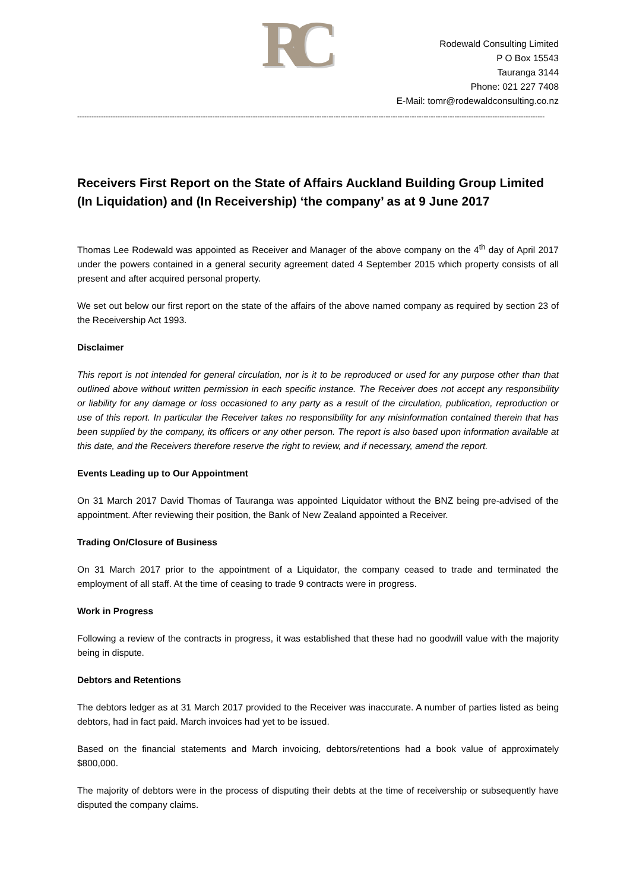RC
Rodewald Consulting Limited
P O Box 15543
Tauranga 3144
Phone: 021 227 7408
E-Mail: tomr@rodewaldconsulting.co.nz
-----------------------------------------------------------------------------------------------------------------------------------------------------------------------------------------------------
Receivers First Report on the State of Affairs Auckland Building Group Limited (In Liquidation) and (In Receivership) ‘the company’ as at 9 June 2017
Thomas Lee Rodewald was appointed as Receiver and Manager of the above company on the 4<sup>th</sup> day of April 2017 under the powers contained in a general security agreement dated 4 September 2015 which property consists of all present and after acquired personal property.
We set out below our first report on the state of the affairs of the above named company as required by section 23 of the Receivership Act 1993.
Disclaimer
This report is not intended for general circulation, nor is it to be reproduced or used for any purpose other than that outlined above without written permission in each specific instance. The Receiver does not accept any responsibility or liability for any damage or loss occasioned to any party as a result of the circulation, publication, reproduction or use of this report. In particular the Receiver takes no responsibility for any misinformation contained therein that has been supplied by the company, its officers or any other person. The report is also based upon information available at this date, and the Receivers therefore reserve the right to review, and if necessary, amend the report.
Events Leading up to Our Appointment
On 31 March 2017 David Thomas of Tauranga was appointed Liquidator without the BNZ being pre-advised of the appointment. After reviewing their position, the Bank of New Zealand appointed a Receiver.
Trading On/Closure of Business
On 31 March 2017 prior to the appointment of a Liquidator, the company ceased to trade and terminated the employment of all staff. At the time of ceasing to trade 9 contracts were in progress.
Work in Progress
Following a review of the contracts in progress, it was established that these had no goodwill value with the majority being in dispute.
Debtors and Retentions
The debtors ledger as at 31 March 2017 provided to the Receiver was inaccurate. A number of parties listed as being debtors, had in fact paid. March invoices had yet to be issued.
Based on the financial statements and March invoicing, debtors/retentions had a book value of approximately $800,000.
The majority of debtors were in the process of disputing their debts at the time of receivership or subsequently have disputed the company claims.